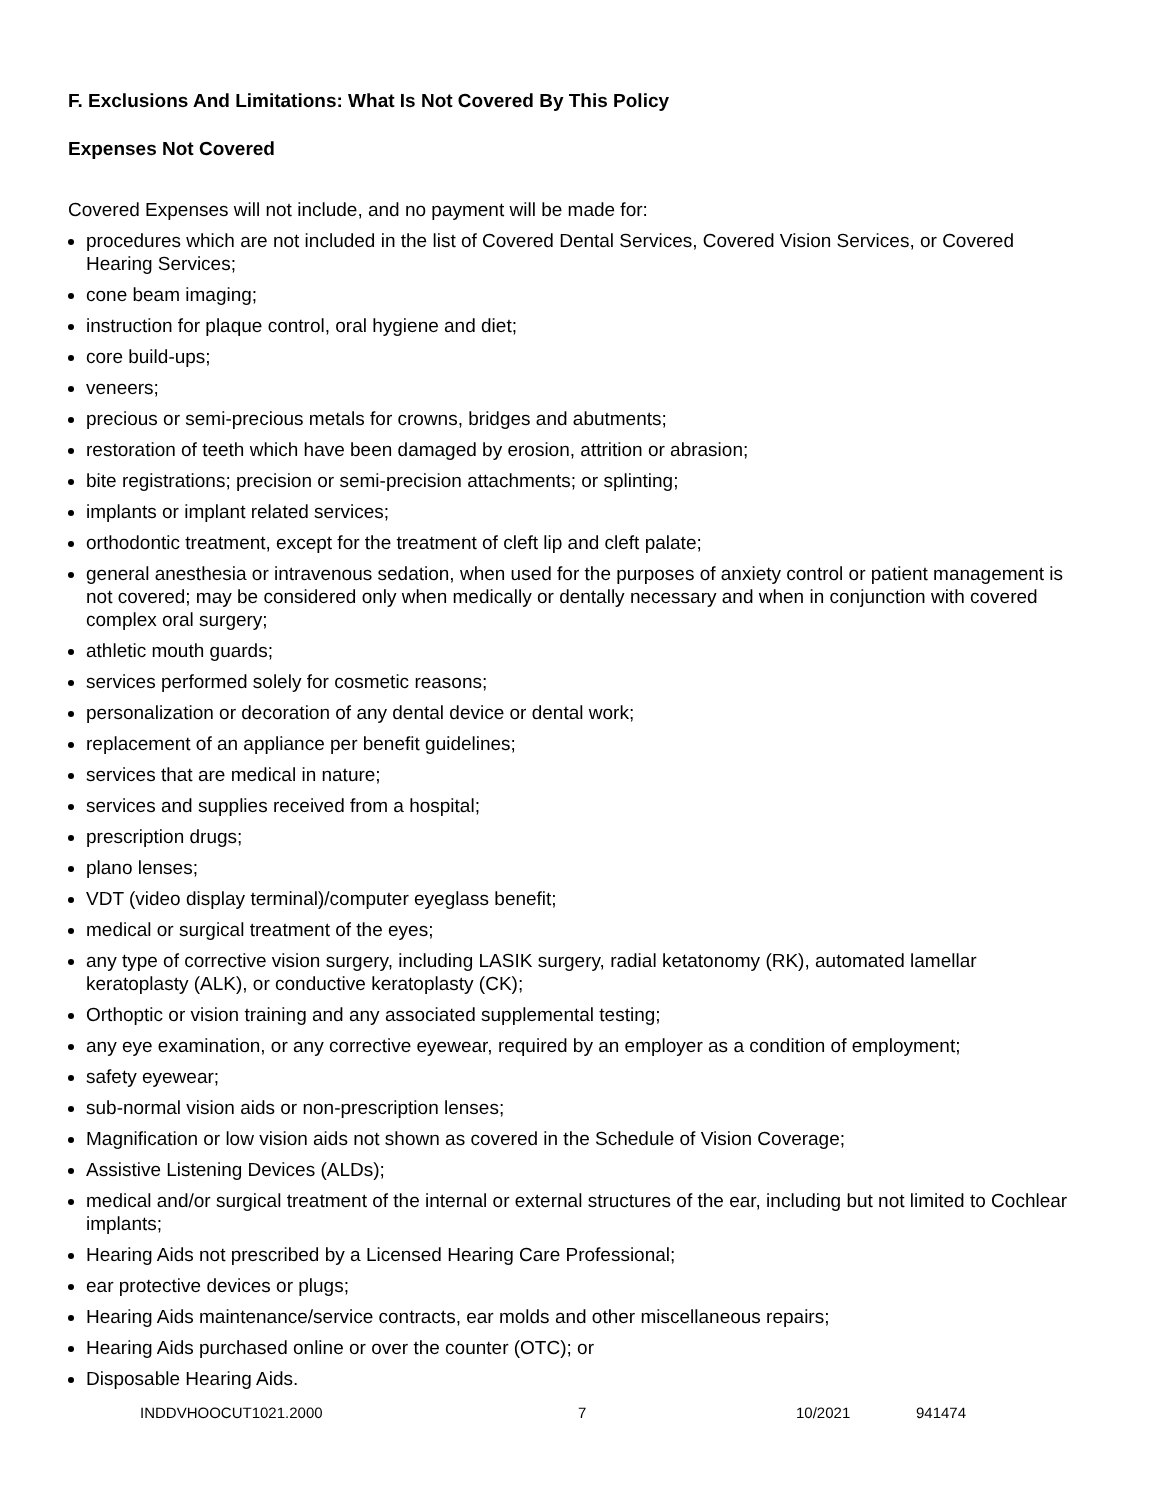F. Exclusions And Limitations: What Is Not Covered By This Policy
Expenses Not Covered
Covered Expenses will not include, and no payment will be made for:
procedures which are not included in the list of Covered Dental Services, Covered Vision Services, or Covered Hearing Services;
cone beam imaging;
instruction for plaque control, oral hygiene and diet;
core build-ups;
veneers;
precious or semi-precious metals for crowns, bridges and abutments;
restoration of teeth which have been damaged by erosion, attrition or abrasion;
bite registrations; precision or semi-precision attachments; or splinting;
implants or implant related services;
orthodontic treatment, except for the treatment of cleft lip and cleft palate;
general anesthesia or intravenous sedation, when used for the purposes of anxiety control or patient management is not covered; may be considered only when medically or dentally necessary and when in conjunction with covered complex oral surgery;
athletic mouth guards;
services performed solely for cosmetic reasons;
personalization or decoration of any dental device or dental work;
replacement of an appliance per benefit guidelines;
services that are medical in nature;
services and supplies received from a hospital;
prescription drugs;
plano lenses;
VDT (video display terminal)/computer eyeglass benefit;
medical or surgical treatment of the eyes;
any type of corrective vision surgery, including LASIK surgery, radial ketatonomy (RK), automated lamellar keratoplasty (ALK), or conductive keratoplasty (CK);
Orthoptic or vision training and any associated supplemental testing;
any eye examination, or any corrective eyewear, required by an employer as a condition of employment;
safety eyewear;
sub-normal vision aids or non-prescription lenses;
Magnification or low vision aids not shown as covered in the Schedule of Vision Coverage;
Assistive Listening Devices (ALDs);
medical and/or surgical treatment of the internal or external structures of the ear, including but not limited to Cochlear implants;
Hearing Aids not prescribed by a Licensed Hearing Care Professional;
ear protective devices or plugs;
Hearing Aids maintenance/service contracts, ear molds and other miscellaneous repairs;
Hearing Aids purchased online or over the counter (OTC); or
Disposable Hearing Aids.
INDDVHOOCUT1021.2000 7 10/2021 941474